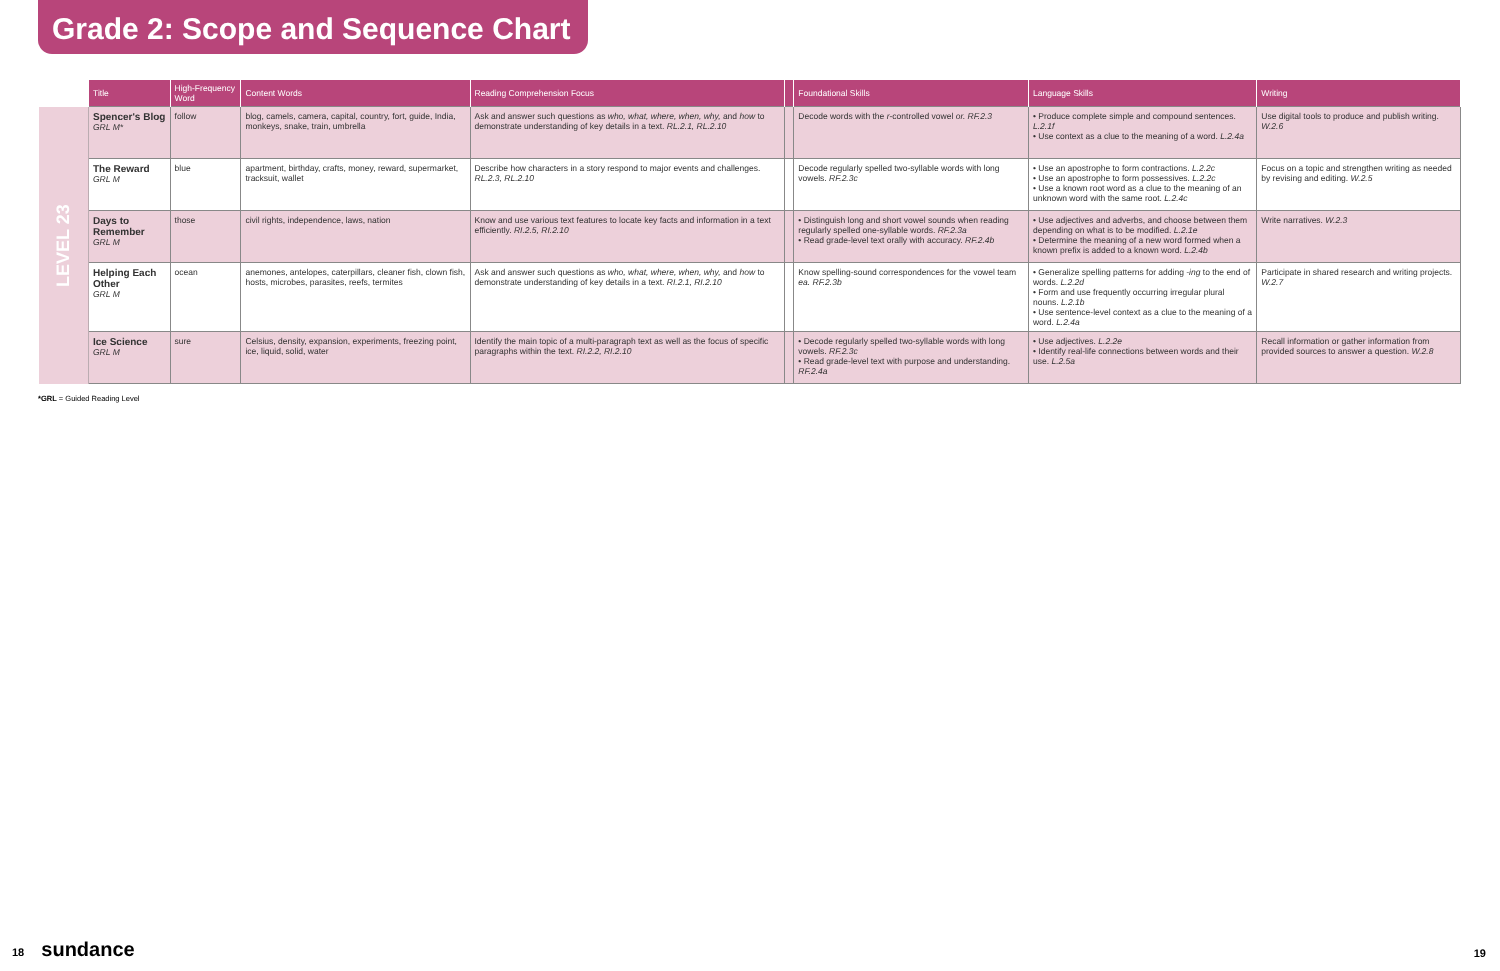Grade 2: Scope and Sequence Chart
| | Title | High-Frequency Word | Content Words | Reading Comprehension Focus | | Foundational Skills | Language Skills | Writing |
| --- | --- | --- | --- | --- | --- | --- | --- | --- |
| LEVEL 23 | Spencer's Blog GRL M* | follow | blog, camels, camera, capital, country, fort, guide, India, monkeys, snake, train, umbrella | Ask and answer such questions as who, what, where, when, why, and how to demonstrate understanding of key details in a text. RL.2.1, RL.2.10 | | Decode words with the r -controlled vowel or. RF.2.3 | • Produce complete simple and compound sentences. L.2.1f • Use context as a clue to the meaning of a word. L.2.4a | Use digital tools to produce and publish writing. W.2.6 |
| | The Reward GRL M | blue | apartment, birthday, crafts, money, reward, supermarket, tracksuit, wallet | Describe how characters in a story respond to major events and challenges. RL.2.3, RL.2.10 | | Decode regularly spelled two-syllable words with long vowels. RF.2.3c | • Use an apostrophe to form contractions. L.2.2c • Use an apostrophe to form possessives. L.2.2c • Use a known root word as a clue to the meaning of an unknown word with the same root. L.2.4c | Focus on a topic and strengthen writing as needed by revising and editing. W.2.5 |
| | Days to Remember GRL M | those | civil rights, independence, laws, nation | Know and use various text features to locate key facts and information in a text efficiently. RI.2.5, RI.2.10 | | • Distinguish long and short vowel sounds when reading regularly spelled one-syllable words. RF.2.3a • Read grade-level text orally with accuracy. RF.2.4b | • Use adjectives and adverbs, and choose between them depending on what is to be modified. L.2.1e • Determine the meaning of a new word formed when a known prefix is added to a known word. L.2.4b | Write narratives. W.2.3 |
| | Helping Each Other GRL M | ocean | anemones, antelopes, caterpillars, cleaner fish, clown fish, hosts, microbes, parasites, reefs, termites | Ask and answer such questions as who, what, where, when, why, and how to demonstrate understanding of key details in a text. RI.2.1, RI.2.10 | | Know spelling-sound correspondences for the vowel team ea. RF.2.3b | • Generalize spelling patterns for adding -ing to the end of words. L.2.2d • Form and use frequently occurring irregular plural nouns. L.2.1b • Use sentence-level context as a clue to the meaning of a word. L.2.4a | Participate in shared research and writing projects. W.2.7 |
| | Ice Science GRL M | sure | Celsius, density, expansion, experiments, freezing point, ice, liquid, solid, water | Identify the main topic of a multi-paragraph text as well as the focus of specific paragraphs within the text. RI.2.2, RI.2.10 | | • Decode regularly spelled two-syllable words with long vowels. RF.2.3c • Read grade-level text with purpose and understanding. RF.2.4a | • Use adjectives. L.2.2e • Identify real-life connections between words and their use. L.2.5a | Recall information or gather information from provided sources to answer a question. W.2.8 |
*GRL = Guided Reading Level
18 sundance 19